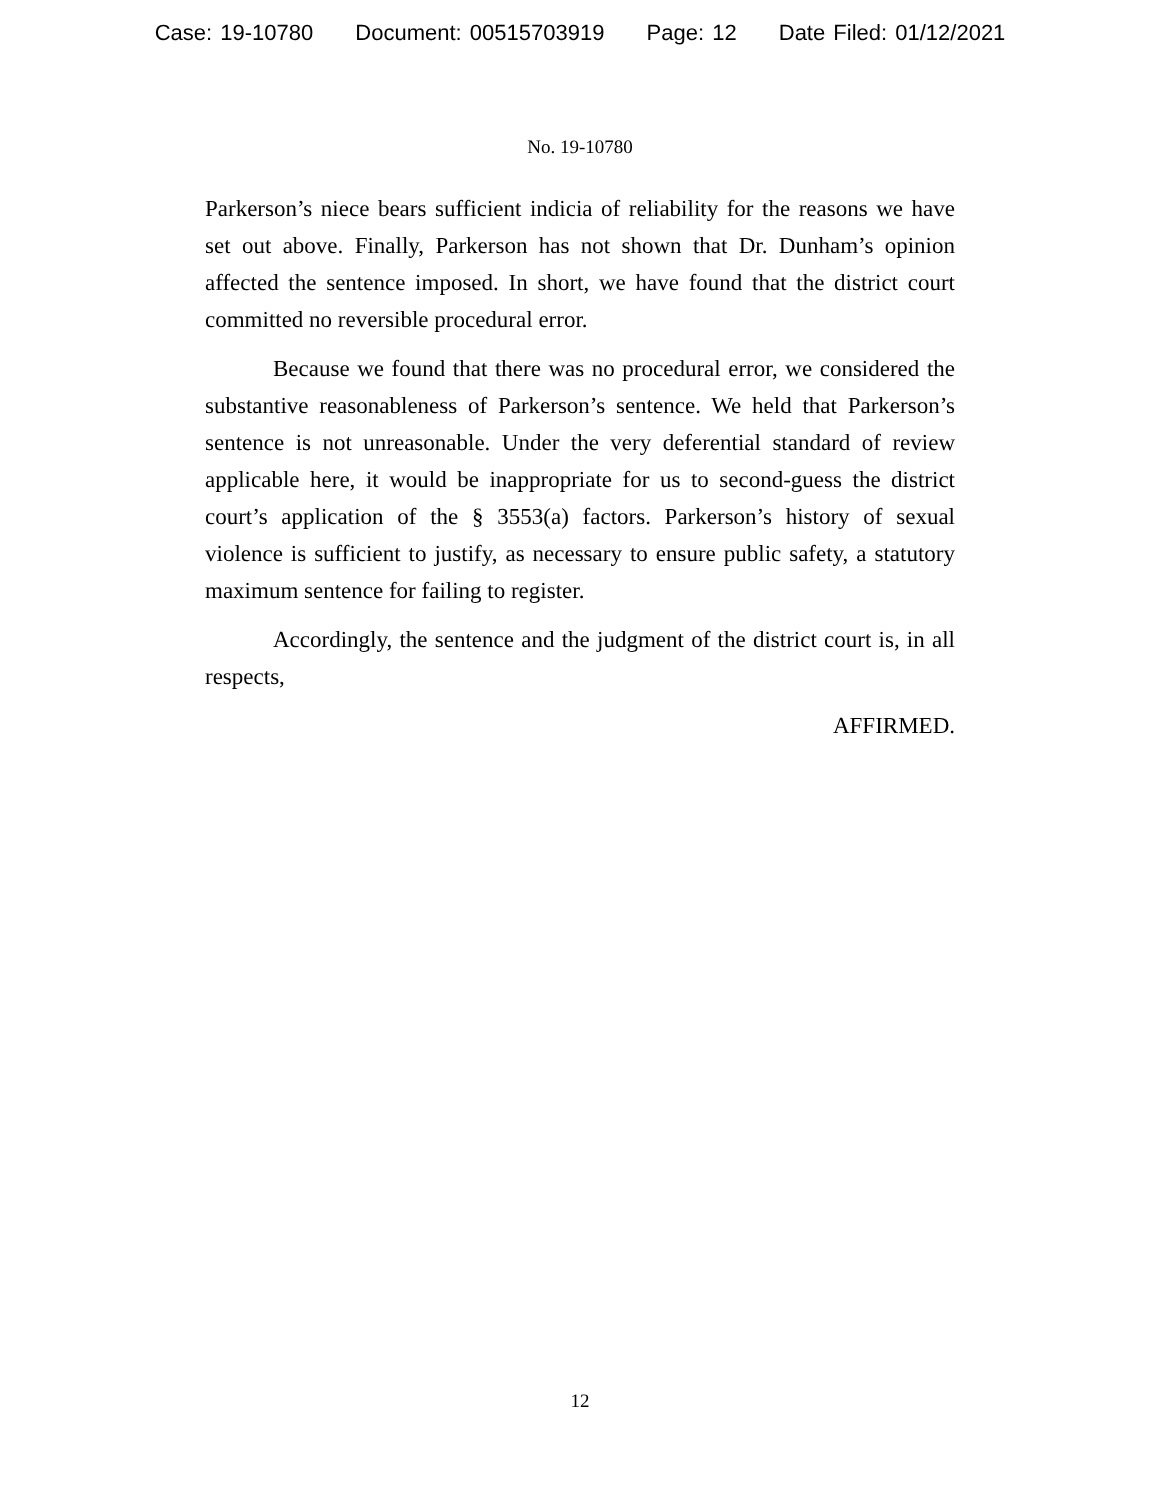Case: 19-10780 Document: 00515703919 Page: 12 Date Filed: 01/12/2021
No. 19-10780
Parkerson’s niece bears sufficient indicia of reliability for the reasons we have set out above. Finally, Parkerson has not shown that Dr. Dunham’s opinion affected the sentence imposed. In short, we have found that the district court committed no reversible procedural error.
Because we found that there was no procedural error, we considered the substantive reasonableness of Parkerson’s sentence. We held that Parkerson’s sentence is not unreasonable. Under the very deferential standard of review applicable here, it would be inappropriate for us to second-guess the district court’s application of the § 3553(a) factors. Parkerson’s history of sexual violence is sufficient to justify, as necessary to ensure public safety, a statutory maximum sentence for failing to register.
Accordingly, the sentence and the judgment of the district court is, in all respects,
AFFIRMED.
12